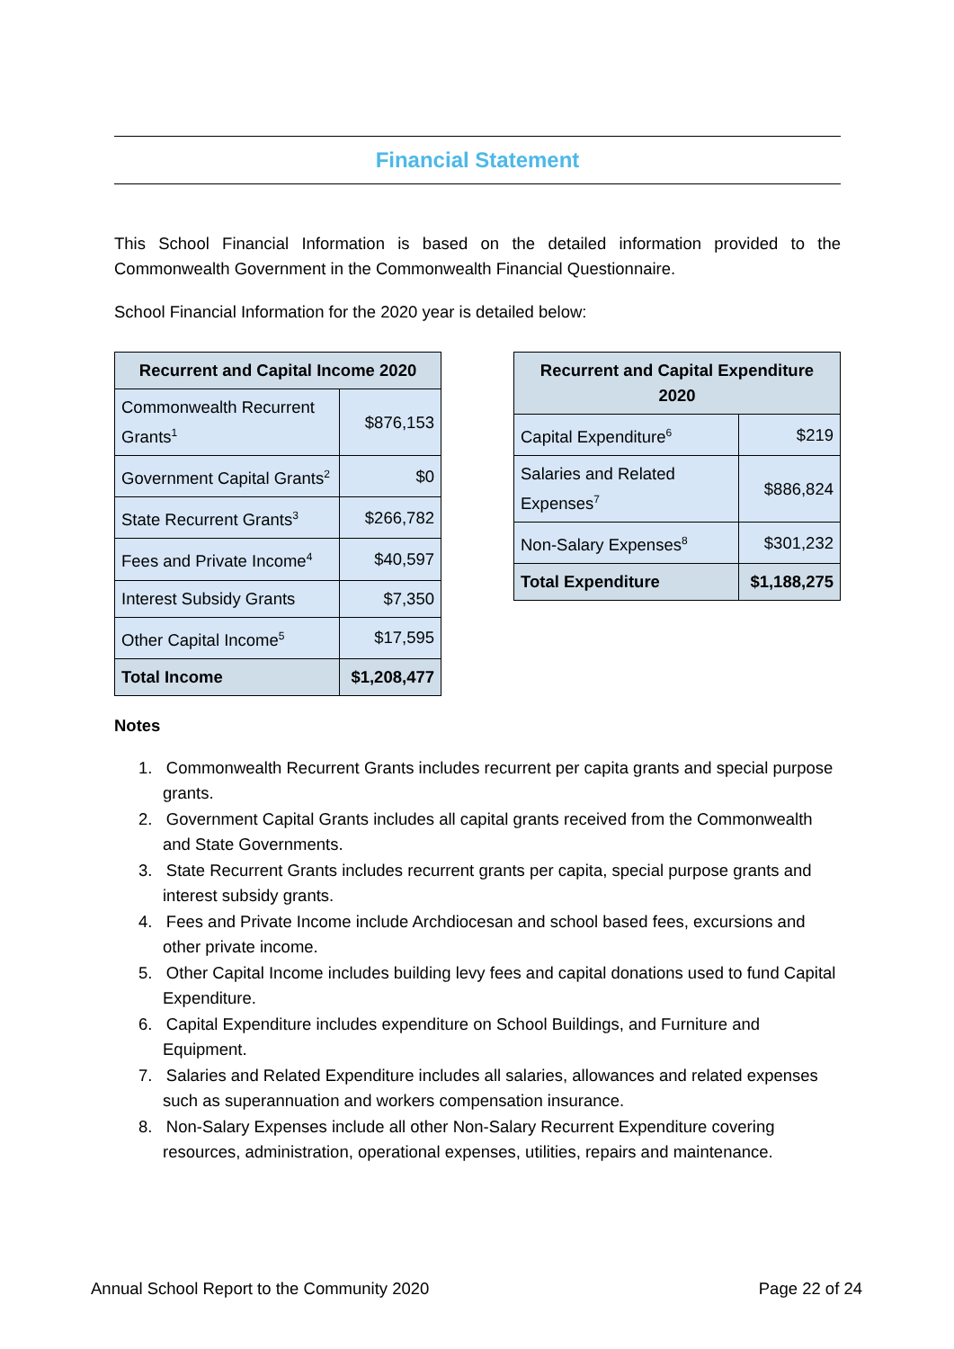Financial Statement
This School Financial Information is based on the detailed information provided to the Commonwealth Government in the Commonwealth Financial Questionnaire.
School Financial Information for the 2020 year is detailed below:
| Recurrent and Capital Income 2020 | |
| --- | --- |
| Commonwealth Recurrent Grants<sup>1</sup> | $876,153 |
| Government Capital Grants<sup>2</sup> | $0 |
| State Recurrent Grants<sup>3</sup> | $266,782 |
| Fees and Private Income<sup>4</sup> | $40,597 |
| Interest Subsidy Grants | $7,350 |
| Other Capital Income<sup>5</sup> | $17,595 |
| Total Income | $1,208,477 |
| Recurrent and Capital Expenditure 2020 | |
| --- | --- |
| Capital Expenditure<sup>6</sup> | $219 |
| Salaries and Related Expenses<sup>7</sup> | $886,824 |
| Non-Salary Expenses<sup>8</sup> | $301,232 |
| Total Expenditure | $1,188,275 |
Notes
1. Commonwealth Recurrent Grants includes recurrent per capita grants and special purpose grants.
2. Government Capital Grants includes all capital grants received from the Commonwealth and State Governments.
3. State Recurrent Grants includes recurrent grants per capita, special purpose grants and interest subsidy grants.
4. Fees and Private Income include Archdiocesan and school based fees, excursions and other private income.
5. Other Capital Income includes building levy fees and capital donations used to fund Capital Expenditure.
6. Capital Expenditure includes expenditure on School Buildings, and Furniture and Equipment.
7. Salaries and Related Expenditure includes all salaries, allowances and related expenses such as superannuation and workers compensation insurance.
8. Non-Salary Expenses include all other Non-Salary Recurrent Expenditure covering resources, administration, operational expenses, utilities, repairs and maintenance.
Annual School Report to the Community 2020 Page 22 of 24